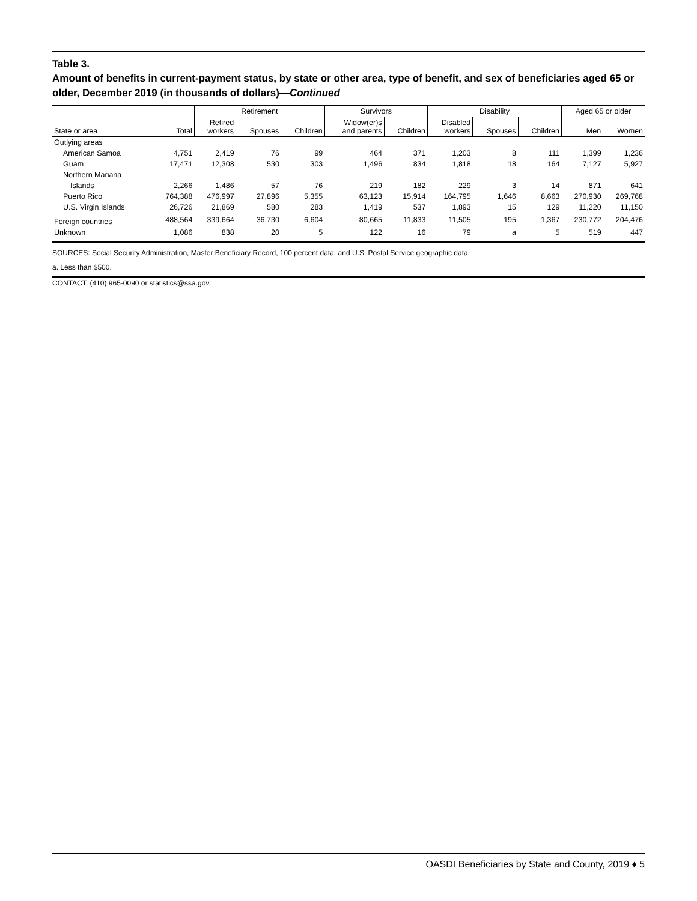Table 3.
Amount of benefits in current-payment status, by state or other area, type of benefit, and sex of beneficiaries aged 65 or older, December 2019 (in thousands of dollars)—Continued
| | | Retirement | | | Survivors | | Disability | | | Aged 65 or older | |
| --- | --- | --- | --- | --- | --- | --- | --- | --- | --- | --- | --- |
| State or area | Total | Retired workers | Spouses | Children | Widow(er)s and parents | Children | Disabled workers | Spouses | Children | Men | Women |
| Outlying areas | | | | | | | | | | | |
| American Samoa | 4,751 | 2,419 | 76 | 99 | 464 | 371 | 1,203 | 8 | 111 | 1,399 | 1,236 |
| Guam | 17,471 | 12,308 | 530 | 303 | 1,496 | 834 | 1,818 | 18 | 164 | 7,127 | 5,927 |
| Northern Mariana | | | | | | | | | | | |
| Islands | 2,266 | 1,486 | 57 | 76 | 219 | 182 | 229 | 3 | 14 | 871 | 641 |
| Puerto Rico | 764,388 | 476,997 | 27,896 | 5,355 | 63,123 | 15,914 | 164,795 | 1,646 | 8,663 | 270,930 | 269,768 |
| U.S. Virgin Islands | 26,726 | 21,869 | 580 | 283 | 1,419 | 537 | 1,893 | 15 | 129 | 11,220 | 11,150 |
| Foreign countries | 488,564 | 339,664 | 36,730 | 6,604 | 80,665 | 11,833 | 11,505 | 195 | 1,367 | 230,772 | 204,476 |
| Unknown | 1,086 | 838 | 20 | 5 | 122 | 16 | 79 | a | 5 | 519 | 447 |
SOURCES: Social Security Administration, Master Beneficiary Record, 100 percent data; and U.S. Postal Service geographic data.
a. Less than $500.
CONTACT: (410) 965-0090 or statistics@ssa.gov.
OASDI Beneficiaries by State and County, 2019 ♦ 5